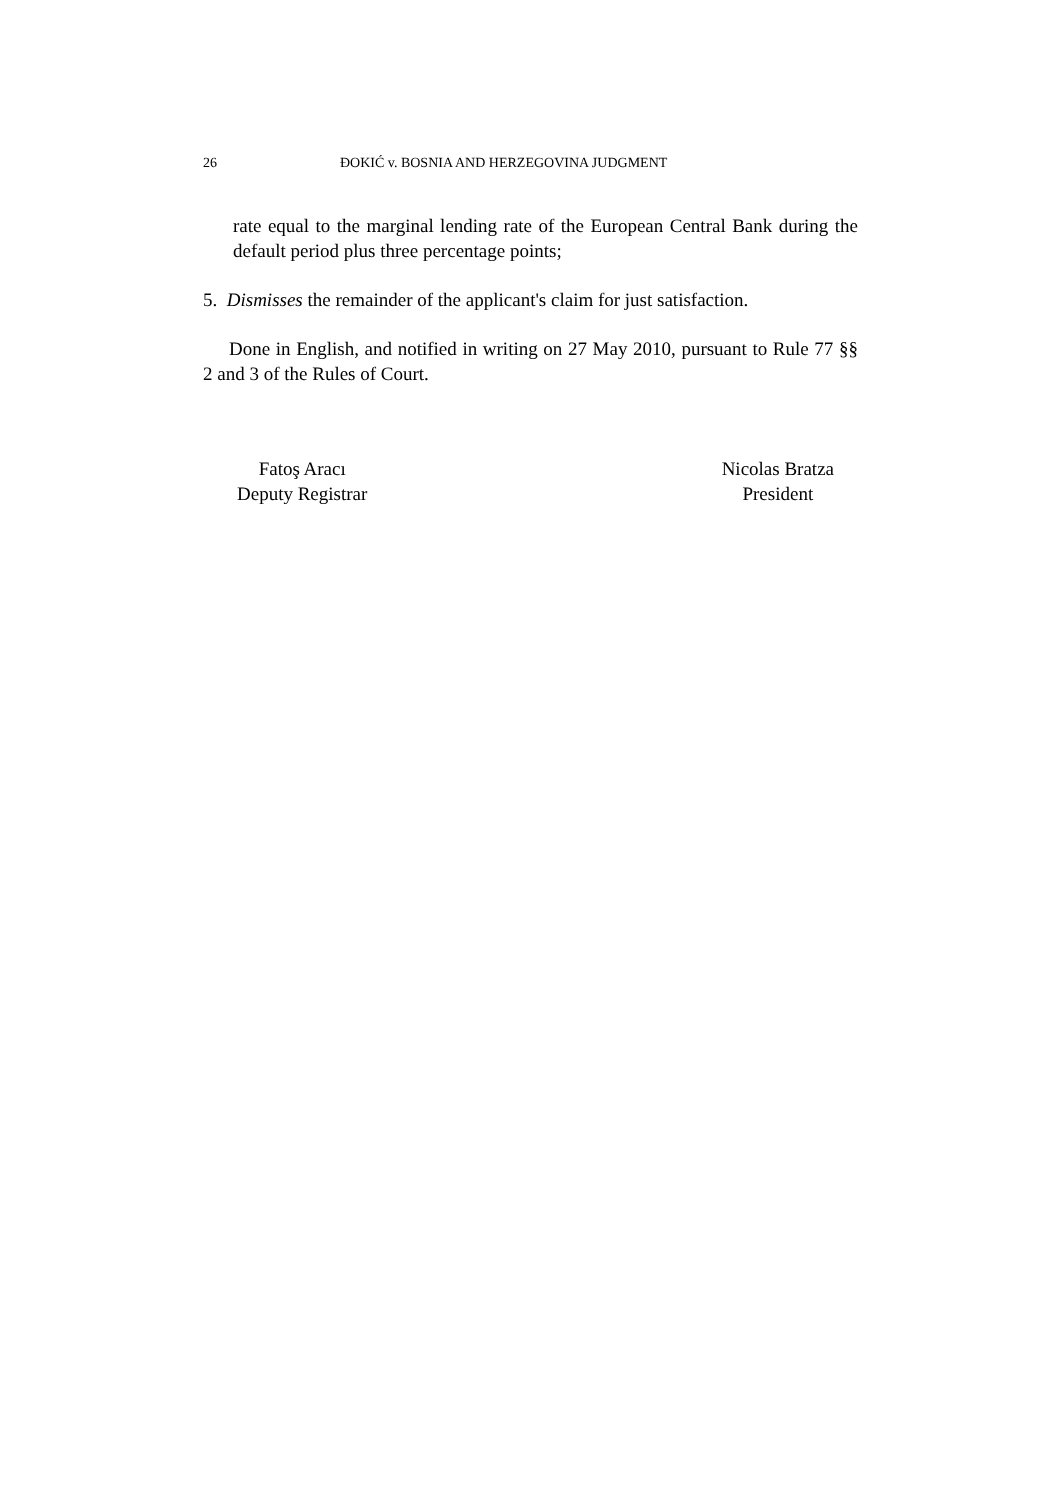26 ĐOKIĆ v. BOSNIA AND HERZEGOVINA JUDGMENT
rate equal to the marginal lending rate of the European Central Bank during the default period plus three percentage points;
5. Dismisses the remainder of the applicant's claim for just satisfaction.
Done in English, and notified in writing on 27 May 2010, pursuant to Rule 77 §§ 2 and 3 of the Rules of Court.
Fatoş Aracı
Deputy Registrar
Nicolas Bratza
President